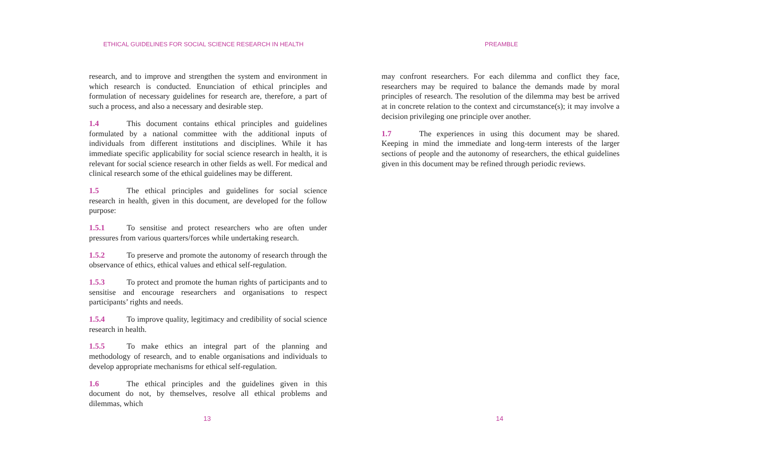ETHICAL GUIDELINES FOR SOCIAL SCIENCE RESEARCH IN HEALTH
research, and to improve and strengthen the system and environment in which research is conducted. Enunciation of ethical principles and formulation of necessary guidelines for research are, therefore, a part of such a process, and also a necessary and desirable step.
1.4 This document contains ethical principles and guidelines formulated by a national committee with the additional inputs of individuals from different institutions and disciplines. While it has immediate specific applicability for social science research in health, it is relevant for social science research in other fields as well. For medical and clinical research some of the ethical guidelines may be different.
1.5 The ethical principles and guidelines for social science research in health, given in this document, are developed for the follow purpose:
1.5.1 To sensitise and protect researchers who are often under pressures from various quarters/forces while undertaking research.
1.5.2 To preserve and promote the autonomy of research through the observance of ethics, ethical values and ethical self-regulation.
1.5.3 To protect and promote the human rights of participants and to sensitise and encourage researchers and organisations to respect participants’ rights and needs.
1.5.4 To improve quality, legitimacy and credibility of social science research in health.
1.5.5 To make ethics an integral part of the planning and methodology of research, and to enable organisations and individuals to develop appropriate mechanisms for ethical self-regulation.
1.6 The ethical principles and the guidelines given in this document do not, by themselves, resolve all ethical problems and dilemmas, which
13
PREAMBLE
may confront researchers. For each dilemma and conflict they face, researchers may be required to balance the demands made by moral principles of research. The resolution of the dilemma may best be arrived at in concrete relation to the context and circumstance(s); it may involve a decision privileging one principle over another.
1.7 The experiences in using this document may be shared. Keeping in mind the immediate and long-term interests of the larger sections of people and the autonomy of researchers, the ethical guidelines given in this document may be refined through periodic reviews.
14